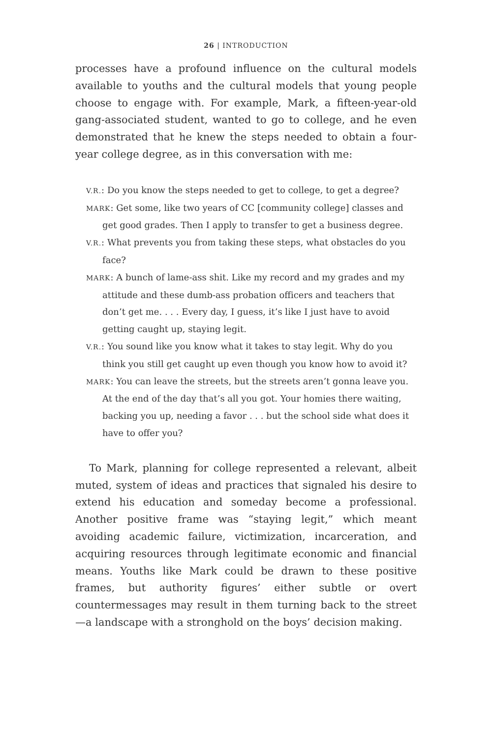26 | INTRODUCTION
processes have a profound influence on the cultural models available to youths and the cultural models that young people choose to engage with. For example, Mark, a fifteen-year-old gang-associated student, wanted to go to college, and he even demonstrated that he knew the steps needed to obtain a four-year college degree, as in this conversation with me:
V.R.: Do you know the steps needed to get to college, to get a degree?
MARK: Get some, like two years of CC [community college] classes and get good grades. Then I apply to transfer to get a business degree.
V.R.: What prevents you from taking these steps, what obstacles do you face?
MARK: A bunch of lame-ass shit. Like my record and my grades and my attitude and these dumb-ass probation officers and teachers that don’t get me. . . . Every day, I guess, it’s like I just have to avoid getting caught up, staying legit.
V.R.: You sound like you know what it takes to stay legit. Why do you think you still get caught up even though you know how to avoid it?
MARK: You can leave the streets, but the streets aren’t gonna leave you. At the end of the day that’s all you got. Your homies there waiting, backing you up, needing a favor . . . but the school side what does it have to offer you?
To Mark, planning for college represented a relevant, albeit muted, system of ideas and practices that signaled his desire to extend his education and someday become a professional. Another positive frame was “staying legit,” which meant avoiding academic failure, victimization, incarceration, and acquiring resources through legitimate economic and financial means. Youths like Mark could be drawn to these positive frames, but authority figures’ either subtle or overt countermessages may result in them turning back to the street—a landscape with a stronghold on the boys’ decision making.